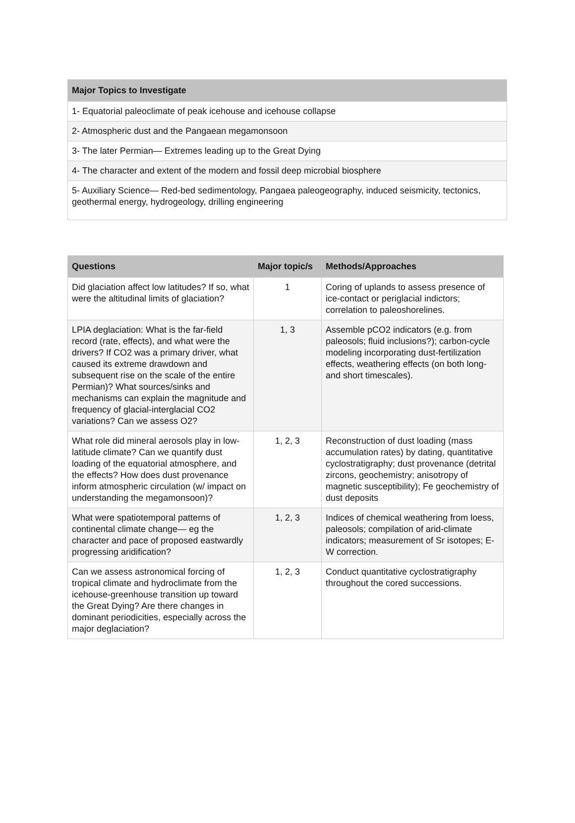| Major Topics to Investigate |
| --- |
| 1- Equatorial paleoclimate of peak icehouse and icehouse collapse |
| 2- Atmospheric dust and the Pangaean megamonsoon |
| 3- The later Permian— Extremes leading up to the Great Dying |
| 4- The character and extent of the modern and fossil deep microbial biosphere |
| 5- Auxiliary Science— Red-bed sedimentology, Pangaea paleogeography, induced seismicity, tectonics, geothermal energy, hydrogeology, drilling engineering |
| Questions | Major topic/s | Methods/Approaches |
| --- | --- | --- |
| Did glaciation affect low latitudes? If so, what were the altitudinal limits of glaciation? | 1 | Coring of uplands to assess presence of ice-contact or periglacial indictors; correlation to paleoshorelines. |
| LPIA deglaciation: What is the far-field record (rate, effects), and what were the drivers? If CO2 was a primary driver, what caused its extreme drawdown and subsequent rise on the scale of the entire Permian)? What sources/sinks and mechanisms can explain the magnitude and frequency of glacial-interglacial CO2 variations? Can we assess O2? | 1, 3 | Assemble pCO2 indicators (e.g. from paleosols; fluid inclusions?); carbon-cycle modeling incorporating dust-fertilization effects, weathering effects (on both long- and short timescales). |
| What role did mineral aerosols play in low-latitude climate? Can we quantify dust loading of the equatorial atmosphere, and the effects? How does dust provenance inform atmospheric circulation (w/ impact on understanding the megamonsoon)? | 1, 2, 3 | Reconstruction of dust loading (mass accumulation rates) by dating, quantitative cyclostratigraphy; dust provenance (detrital zircons, geochemistry; anisotropy of magnetic susceptibility); Fe geochemistry of dust deposits |
| What were spatiotemporal patterns of continental climate change— eg the character and pace of proposed eastwardly progressing aridification? | 1, 2, 3 | Indices of chemical weathering from loess, paleosols; compilation of arid-climate indicators; measurement of Sr isotopes; E-W correction. |
| Can we assess astronomical forcing of tropical climate and hydroclimate from the icehouse-greenhouse transition up toward the Great Dying? Are there changes in dominant periodicities, especially across the major deglaciation? | 1, 2, 3 | Conduct quantitative cyclostratigraphy throughout the cored successions. |